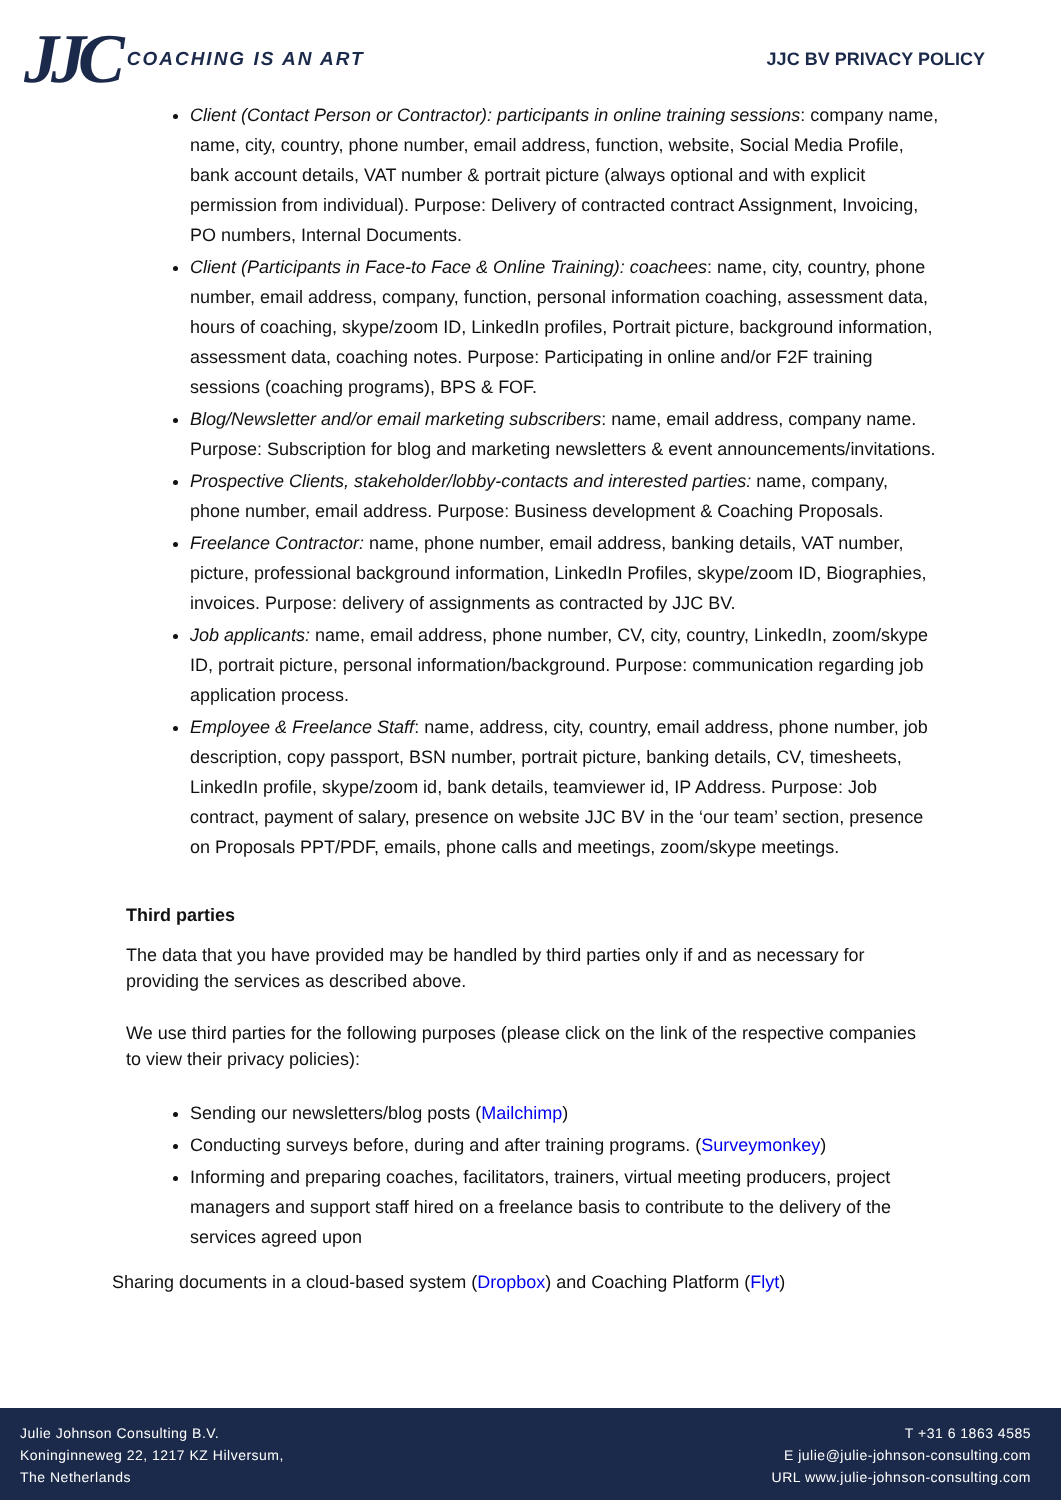JJC COACHING IS AN ART JJC BV PRIVACY POLICY
Client (Contact Person or Contractor): participants in online training sessions: company name, name, city, country, phone number, email address, function, website, Social Media Profile, bank account details, VAT number & portrait picture (always optional and with explicit permission from individual). Purpose: Delivery of contracted contract Assignment, Invoicing, PO numbers, Internal Documents.
Client (Participants in Face-to Face & Online Training): coachees: name, city, country, phone number, email address, company, function, personal information coaching, assessment data, hours of coaching, skype/zoom ID, LinkedIn profiles, Portrait picture, background information, assessment data, coaching notes. Purpose: Participating in online and/or F2F training sessions (coaching programs), BPS & FOF.
Blog/Newsletter and/or email marketing subscribers: name, email address, company name. Purpose: Subscription for blog and marketing newsletters & event announcements/invitations.
Prospective Clients, stakeholder/lobby-contacts and interested parties: name, company, phone number, email address. Purpose: Business development & Coaching Proposals.
Freelance Contractor: name, phone number, email address, banking details, VAT number, picture, professional background information, LinkedIn Profiles, skype/zoom ID, Biographies, invoices. Purpose: delivery of assignments as contracted by JJC BV.
Job applicants: name, email address, phone number, CV, city, country, LinkedIn, zoom/skype ID, portrait picture, personal information/background. Purpose: communication regarding job application process.
Employee & Freelance Staff: name, address, city, country, email address, phone number, job description, copy passport, BSN number, portrait picture, banking details, CV, timesheets, LinkedIn profile, skype/zoom id, bank details, teamviewer id, IP Address. Purpose: Job contract, payment of salary, presence on website JJC BV in the ‘our team’ section, presence on Proposals PPT/PDF, emails, phone calls and meetings, zoom/skype meetings.
Third parties
The data that you have provided may be handled by third parties only if and as necessary for providing the services as described above.
We use third parties for the following purposes (please click on the link of the respective companies to view their privacy policies):
Sending our newsletters/blog posts (Mailchimp)
Conducting surveys before, during and after training programs. (Surveymonkey)
Informing and preparing coaches, facilitators, trainers, virtual meeting producers, project managers and support staff hired on a freelance basis to contribute to the delivery of the services agreed upon
Sharing documents in a cloud-based system (Dropbox) and Coaching Platform (Flyt)
Julie Johnson Consulting B.V.
Koninginneweg 22, 1217 KZ Hilversum,
The Netherlands
T +31 6 1863 4585
E julie@julie-johnson-consulting.com
URL www.julie-johnson-consulting.com